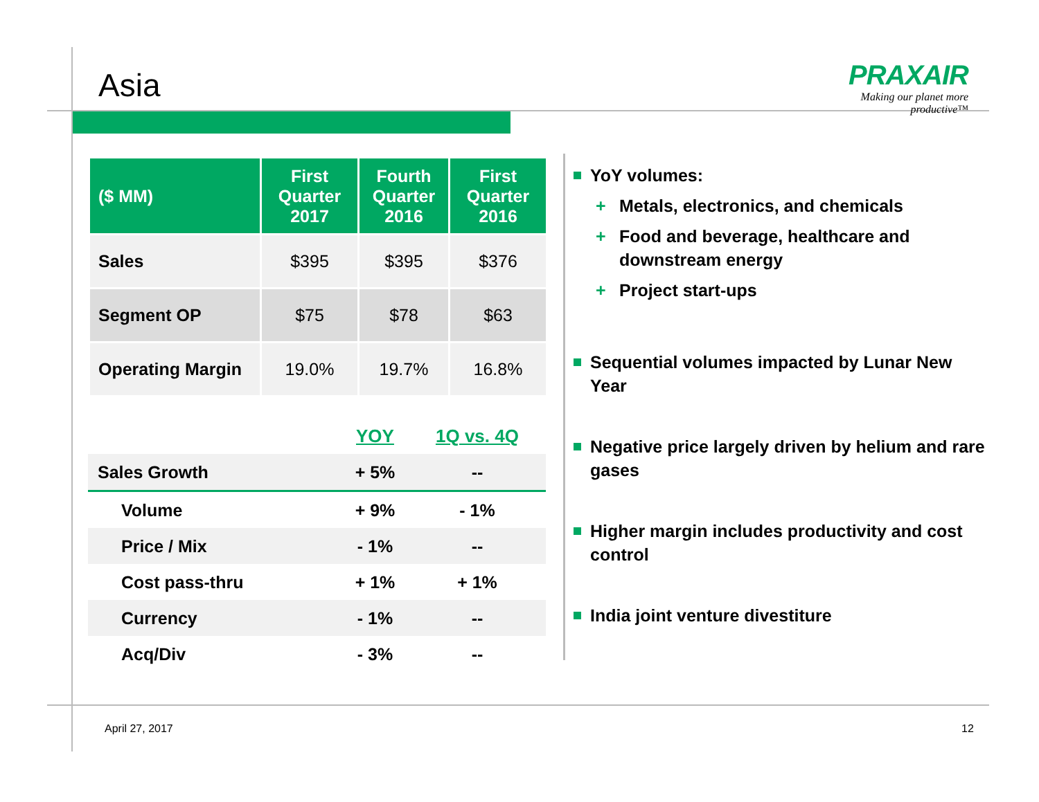Asia
PRAXAIR
Making our planet more productive™
| ($ MM) | First Quarter 2017 | Fourth Quarter 2016 | First Quarter 2016 |
| --- | --- | --- | --- |
| Sales | $395 | $395 | $376 |
| Segment OP | $75 | $78 | $63 |
| Operating Margin | 19.0% | 19.7% | 16.8% |
| | YOY | 1Q vs. 4Q |
| Sales Growth | + 5% | -- |
| Volume | + 9% | - 1% |
| Price / Mix | - 1% | -- |
| Cost pass-thru | + 1% | + 1% |
| Currency | - 1% | -- |
| Acq/Div | - 3% | -- |
YoY volumes:
+ Metals, electronics, and chemicals
+ Food and beverage, healthcare and downstream energy
+ Project start-ups
Sequential volumes impacted by Lunar New Year
Negative price largely driven by helium and rare gases
Higher margin includes productivity and cost control
India joint venture divestiture
April 27, 2017 12